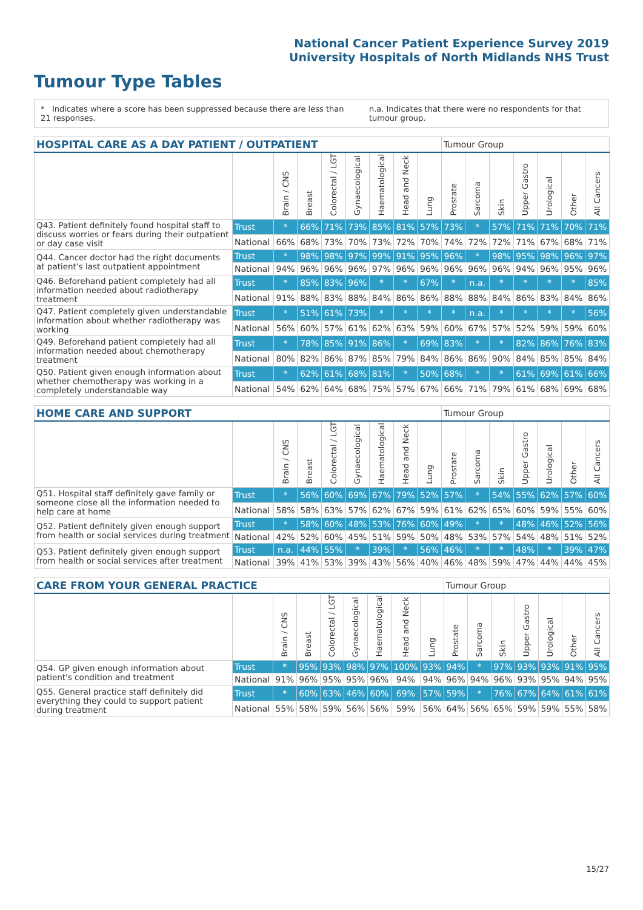National Cancer Patient Experience Survey 2019
University Hospitals of North Midlands NHS Trust
Tumour Type Tables
* Indicates where a score has been suppressed because there are less than 21 responses. n.a. Indicates that there were no respondents for that tumour group.
| HOSPITAL CARE AS A DAY PATIENT / OUTPATIENT | | | | | | | | | Tumour Group | | | | | | |
| --- | --- | --- | --- | --- | --- | --- | --- | --- | --- | --- | --- | --- | --- | --- | --- |
| | | Brain / CNS | Breast | Colorectal / LGT | Gynaecological | Haematological | Head and Neck | Lung | Prostate | Sarcoma | Skin | Upper Gastro | Urological | Other | All Cancers |
| Q43. Patient definitely found hospital staff to discuss worries or fears during their outpatient or day case visit | Trust | * | 66% | 71% | 73% | 85% | 81% | 57% | 73% | * | 57% | 71% | 71% | 70% | 71% |
| | National | 66% | 68% | 73% | 70% | 73% | 72% | 70% | 74% | 72% | 72% | 71% | 67% | 68% | 71% |
| Q44. Cancer doctor had the right documents at patient's last outpatient appointment | Trust | * | 98% | 98% | 97% | 99% | 91% | 95% | 96% | * | 98% | 95% | 98% | 96% | 97% |
| | National | 94% | 96% | 96% | 96% | 97% | 96% | 96% | 96% | 96% | 96% | 94% | 96% | 95% | 96% |
| Q46. Beforehand patient completely had all information needed about radiotherapy treatment | Trust | * | 85% | 83% | 96% | * | * | 67% | * | n.a. | * | * | * | * | 85% |
| | National | 91% | 88% | 83% | 88% | 84% | 86% | 86% | 88% | 88% | 84% | 86% | 83% | 84% | 86% |
| Q47. Patient completely given understandable information about whether radiotherapy was working | Trust | * | 51% | 61% | 73% | * | * | * | * | n.a. | * | * | * | * | 56% |
| | National | 56% | 60% | 57% | 61% | 62% | 63% | 59% | 60% | 67% | 57% | 52% | 59% | 59% | 60% |
| Q49. Beforehand patient completely had all information needed about chemotherapy treatment | Trust | * | 78% | 85% | 91% | 86% | * | 69% | 83% | * | * | 82% | 86% | 76% | 83% |
| | National | 80% | 82% | 86% | 87% | 85% | 79% | 84% | 86% | 86% | 90% | 84% | 85% | 85% | 84% |
| Q50. Patient given enough information about whether chemotherapy was working in a completely understandable way | Trust | * | 62% | 61% | 68% | 81% | * | 50% | 68% | * | * | 61% | 69% | 61% | 66% |
| | National | 54% | 62% | 64% | 68% | 75% | 57% | 67% | 66% | 71% | 79% | 61% | 68% | 69% | 68% |
| HOME CARE AND SUPPORT | | | | | | | | | Tumour Group | | | | | | |
| --- | --- | --- | --- | --- | --- | --- | --- | --- | --- | --- | --- | --- | --- | --- | --- |
| | | Brain / CNS | Breast | Colorectal / LGT | Gynaecological | Haematological | Head and Neck | Lung | Prostate | Sarcoma | Skin | Upper Gastro | Urological | Other | All Cancers |
| Q51. Hospital staff definitely gave family or someone close all the information needed to help care at home | Trust | * | 56% | 60% | 69% | 67% | 79% | 52% | 57% | * | 54% | 55% | 62% | 57% | 60% |
| | National | 58% | 58% | 63% | 57% | 62% | 67% | 59% | 61% | 62% | 65% | 60% | 59% | 55% | 60% |
| Q52. Patient definitely given enough support from health or social services during treatment | Trust | * | 58% | 60% | 48% | 53% | 76% | 60% | 49% | * | * | 48% | 46% | 52% | 56% |
| | National | 42% | 52% | 60% | 45% | 51% | 59% | 50% | 48% | 53% | 57% | 54% | 48% | 51% | 52% |
| Q53. Patient definitely given enough support from health or social services after treatment | Trust | n.a. | 44% | 55% | * | 39% | * | 56% | 46% | * | * | 48% | * | 39% | 47% |
| | National | 39% | 41% | 53% | 39% | 43% | 56% | 40% | 46% | 48% | 59% | 47% | 44% | 44% | 45% |
| CARE FROM YOUR GENERAL PRACTICE | | | | | | | | | Tumour Group | | | | | | |
| --- | --- | --- | --- | --- | --- | --- | --- | --- | --- | --- | --- | --- | --- | --- | --- |
| | | Brain / CNS | Breast | Colorectal / LGT | Gynaecological | Haematological | Head and Neck | Lung | Prostate | Sarcoma | Skin | Upper Gastro | Urological | Other | All Cancers |
| Q54. GP given enough information about patient's condition and treatment | Trust | * | 95% | 93% | 98% | 97% | 100% | 93% | 94% | * | 97% | 93% | 93% | 91% | 95% |
| | National | 91% | 96% | 95% | 95% | 96% | 94% | 94% | 96% | 94% | 96% | 93% | 95% | 94% | 95% |
| Q55. General practice staff definitely did everything they could to support patient during treatment | Trust | * | 60% | 63% | 46% | 60% | 69% | 57% | 59% | * | 76% | 67% | 64% | 61% | 61% |
| | National | 55% | 58% | 59% | 56% | 56% | 59% | 56% | 64% | 56% | 65% | 59% | 59% | 55% | 58% |
15/27